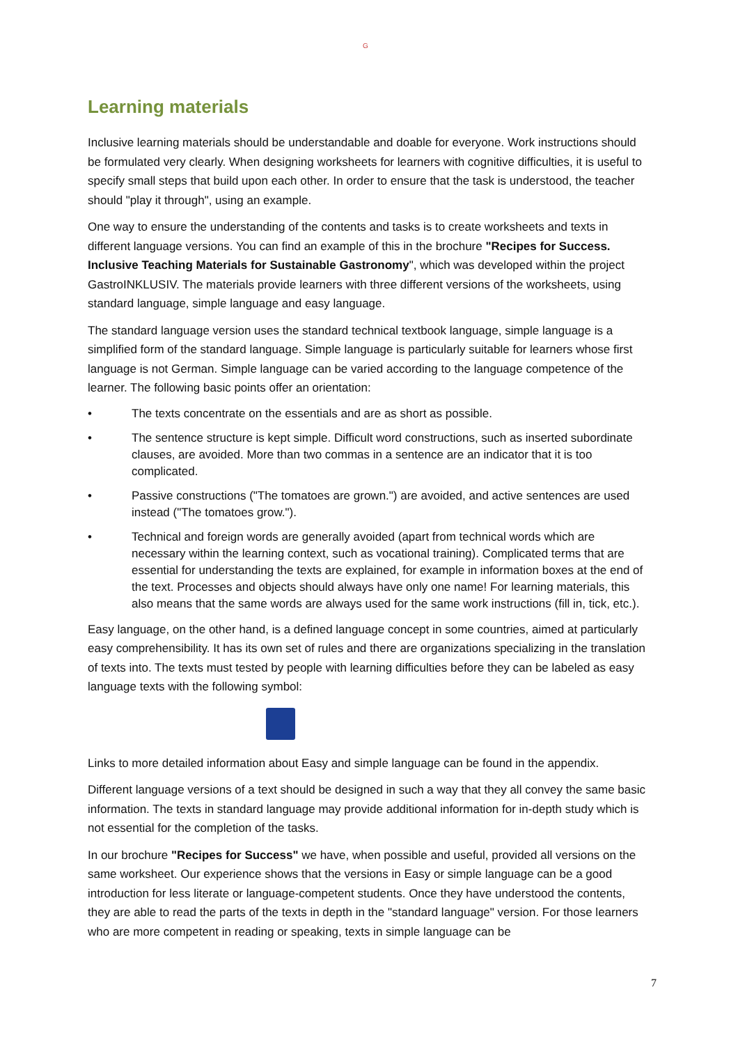G
Learning materials
Inclusive learning materials should be understandable and doable for everyone. Work instructions should be formulated very clearly. When designing worksheets for learners with cognitive difficulties, it is useful to specify small steps that build upon each other. In order to ensure that the task is understood, the teacher should "play it through", using an example.
One way to ensure the understanding of the contents and tasks is to create worksheets and texts in different language versions. You can find an example of this in the brochure "Recipes for Success. Inclusive Teaching Materials for Sustainable Gastronomy", which was developed within the project GastroINKLUSIV. The materials provide learners with three different versions of the worksheets, using standard language, simple language and easy language.
The standard language version uses the standard technical textbook language, simple language is a simplified form of the standard language. Simple language is particularly suitable for learners whose first language is not German. Simple language can be varied according to the language competence of the learner. The following basic points offer an orientation:
• The texts concentrate on the essentials and are as short as possible.
• The sentence structure is kept simple. Difficult word constructions, such as inserted subordinate clauses, are avoided. More than two commas in a sentence are an indicator that it is too complicated.
• Passive constructions ("The tomatoes are grown.") are avoided, and active sentences are used instead ("The tomatoes grow.").
• Technical and foreign words are generally avoided (apart from technical words which are necessary within the learning context, such as vocational training). Complicated terms that are essential for understanding the texts are explained, for example in information boxes at the end of the text. Processes and objects should always have only one name! For learning materials, this also means that the same words are always used for the same work instructions (fill in, tick, etc.).
Easy language, on the other hand, is a defined language concept in some countries, aimed at particularly easy comprehensibility. It has its own set of rules and there are organizations specializing in the translation of texts into. The texts must tested by people with learning difficulties before they can be labeled as easy language texts with the following symbol:
Links to more detailed information about Easy and simple language can be found in the appendix.
Different language versions of a text should be designed in such a way that they all convey the same basic information. The texts in standard language may provide additional information for in-depth study which is not essential for the completion of the tasks.
In our brochure "Recipes for Success" we have, when possible and useful, provided all versions on the same worksheet. Our experience shows that the versions in Easy or simple language can be a good introduction for less literate or language-competent students. Once they have understood the contents, they are able to read the parts of the texts in depth in the "standard language" version. For those learners who are more competent in reading or speaking, texts in simple language can be
7